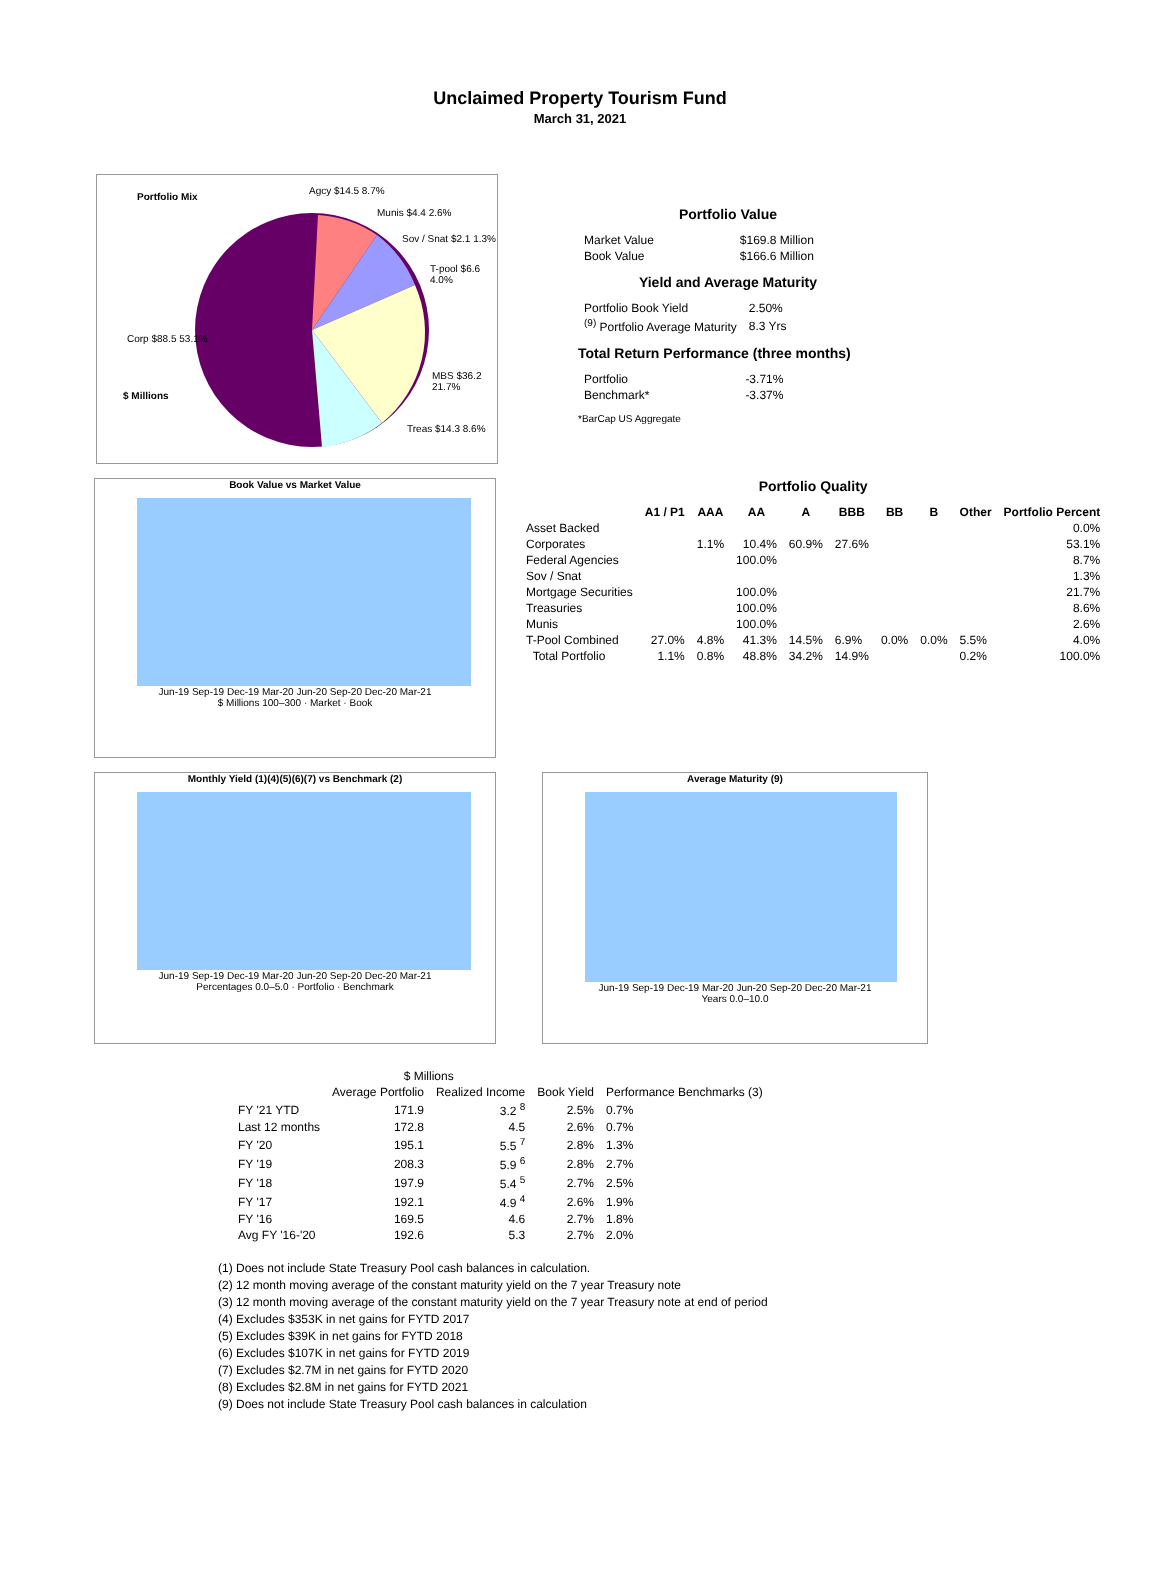Unclaimed Property Tourism Fund
March 31, 2021
Portfolio Mix
Agcy $14.5 8.7%
Munis $4.4 2.6%
Sov / Snat $2.1 1.3%
T-pool $6.6 4.0%
Corp $88.5 53.1%
MBS $36.2 21.7%
$ Millions
Treas $14.3 8.6%
Portfolio Value
| Market Value | $169.8 Million |
| Book Value | $166.6 Million |
Yield and Average Maturity
| Portfolio Book Yield | 2.50% |
| <sup>(9)</sup> Portfolio Average Maturity | 8.3 Yrs |
Total Return Performance (three months)
| Portfolio | -3.71% |
| Benchmark* | -3.37% |
*BarCap US Aggregate
Book Value vs Market Value
Jun-19 Sep-19 Dec-19 Mar-20 Jun-20 Sep-20 Dec-20 Mar-21
$ Millions 100–300 · Market · Book
Portfolio Quality
| | A1 / P1 | AAA | AA | A | BBB | BB | B | Other | Portfolio Percent |
| --- | --- | --- | --- | --- | --- | --- | --- | --- | --- |
| Asset Backed | | | | | | | | | 0.0% |
| Corporates | | 1.1% | 10.4% | 60.9% | 27.6% | | | | 53.1% |
| Federal Agencies | | | 100.0% | | | | | | 8.7% |
| Sov / Snat | | | | | | | | | 1.3% |
| Mortgage Securities | | | 100.0% | | | | | | 21.7% |
| Treasuries | | | 100.0% | | | | | | 8.6% |
| Munis | | | 100.0% | | | | | | 2.6% |
| T-Pool Combined | 27.0% | 4.8% | 41.3% | 14.5% | 6.9% | 0.0% | 0.0% | 5.5% | 4.0% |
| Total Portfolio | 1.1% | 0.8% | 48.8% | 34.2% | 14.9% | | | 0.2% | 100.0% |
Monthly Yield (1)(4)(5)(6)(7) vs Benchmark (2)
Jun-19 Sep-19 Dec-19 Mar-20 Jun-20 Sep-20 Dec-20 Mar-21
Percentages 0.0–5.0 · Portfolio · Benchmark
Average Maturity (9)
Jun-19 Sep-19 Dec-19 Mar-20 Jun-20 Sep-20 Dec-20 Mar-21
Years 0.0–10.0
| | $ Millions | | | |
| --- | --- | --- | --- | --- |
| | Average Portfolio | Realized Income | Book Yield | Performance Benchmarks (3) |
| FY '21 YTD | 171.9 | 3.2 <sup>8</sup> | 2.5% | 0.7% |
| Last 12 months | 172.8 | 4.5 | 2.6% | 0.7% |
| FY '20 | 195.1 | 5.5 <sup>7</sup> | 2.8% | 1.3% |
| FY '19 | 208.3 | 5.9 <sup>6</sup> | 2.8% | 2.7% |
| FY '18 | 197.9 | 5.4 <sup>5</sup> | 2.7% | 2.5% |
| FY '17 | 192.1 | 4.9 <sup>4</sup> | 2.6% | 1.9% |
| FY '16 | 169.5 | 4.6 | 2.7% | 1.8% |
| Avg FY '16-'20 | 192.6 | 5.3 | 2.7% | 2.0% |
(1) Does not include State Treasury Pool cash balances in calculation.
(2) 12 month moving average of the constant maturity yield on the 7 year Treasury note
(3) 12 month moving average of the constant maturity yield on the 7 year Treasury note at end of period
(4) Excludes $353K in net gains for FYTD 2017
(5) Excludes $39K in net gains for FYTD 2018
(6) Excludes $107K in net gains for FYTD 2019
(7) Excludes $2.7M in net gains for FYTD 2020
(8) Excludes $2.8M in net gains for FYTD 2021
(9) Does not include State Treasury Pool cash balances in calculation